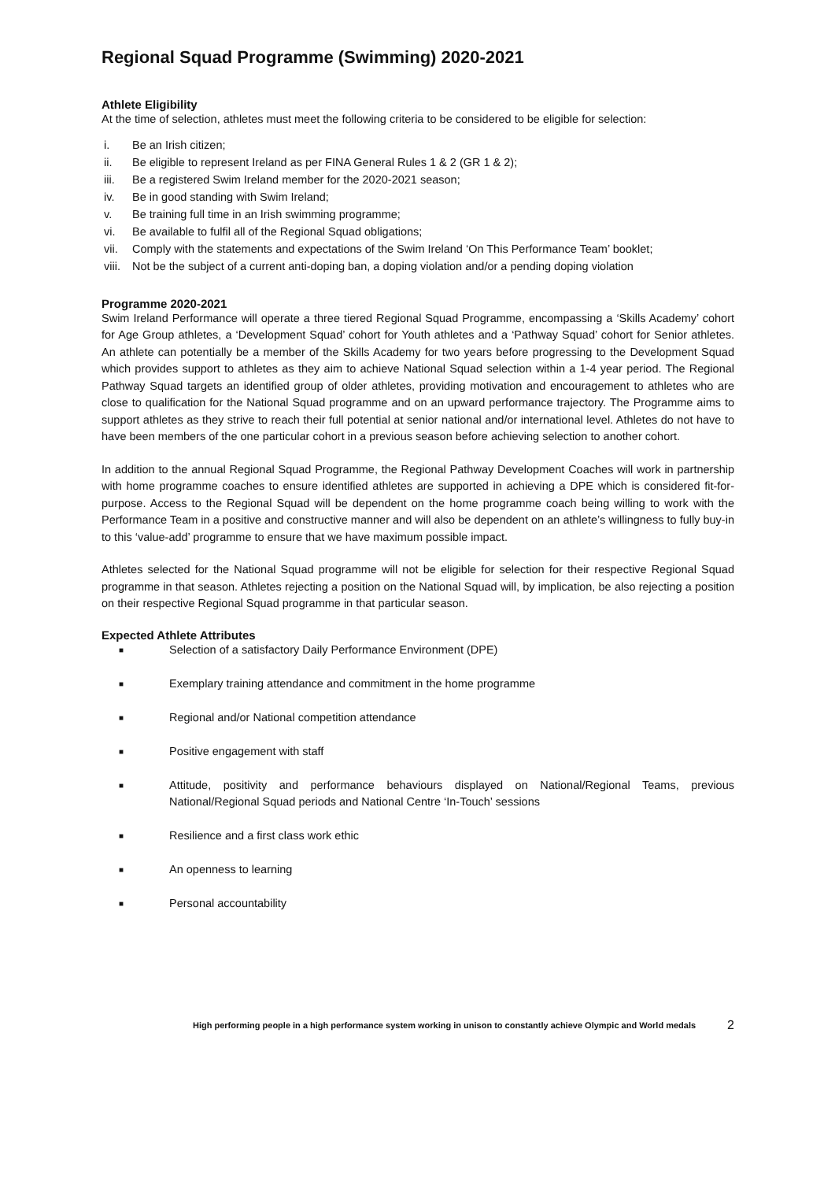Regional Squad Programme (Swimming) 2020-2021
Athlete Eligibility
At the time of selection, athletes must meet the following criteria to be considered to be eligible for selection:
i. Be an Irish citizen;
ii. Be eligible to represent Ireland as per FINA General Rules 1 & 2 (GR 1 & 2);
iii. Be a registered Swim Ireland member for the 2020-2021 season;
iv. Be in good standing with Swim Ireland;
v. Be training full time in an Irish swimming programme;
vi. Be available to fulfil all of the Regional Squad obligations;
vii. Comply with the statements and expectations of the Swim Ireland ‘On This Performance Team’ booklet;
viii. Not be the subject of a current anti-doping ban, a doping violation and/or a pending doping violation
Programme 2020-2021
Swim Ireland Performance will operate a three tiered Regional Squad Programme, encompassing a ‘Skills Academy’ cohort for Age Group athletes, a ‘Development Squad’ cohort for Youth athletes and a ‘Pathway Squad’ cohort for Senior athletes. An athlete can potentially be a member of the Skills Academy for two years before progressing to the Development Squad which provides support to athletes as they aim to achieve National Squad selection within a 1-4 year period. The Regional Pathway Squad targets an identified group of older athletes, providing motivation and encouragement to athletes who are close to qualification for the National Squad programme and on an upward performance trajectory. The Programme aims to support athletes as they strive to reach their full potential at senior national and/or international level. Athletes do not have to have been members of the one particular cohort in a previous season before achieving selection to another cohort.
In addition to the annual Regional Squad Programme, the Regional Pathway Development Coaches will work in partnership with home programme coaches to ensure identified athletes are supported in achieving a DPE which is considered fit-for-purpose. Access to the Regional Squad will be dependent on the home programme coach being willing to work with the Performance Team in a positive and constructive manner and will also be dependent on an athlete’s willingness to fully buy-in to this ‘value-add’ programme to ensure that we have maximum possible impact.
Athletes selected for the National Squad programme will not be eligible for selection for their respective Regional Squad programme in that season. Athletes rejecting a position on the National Squad will, by implication, be also rejecting a position on their respective Regional Squad programme in that particular season.
Expected Athlete Attributes
■ Selection of a satisfactory Daily Performance Environment (DPE)
■ Exemplary training attendance and commitment in the home programme
■ Regional and/or National competition attendance
■ Positive engagement with staff
■ Attitude, positivity and performance behaviours displayed on National/Regional Teams, previous National/Regional Squad periods and National Centre ‘In-Touch’ sessions
■ Resilience and a first class work ethic
■ An openness to learning
■ Personal accountability
High performing people in a high performance system working in unison to constantly achieve Olympic and World medals 2